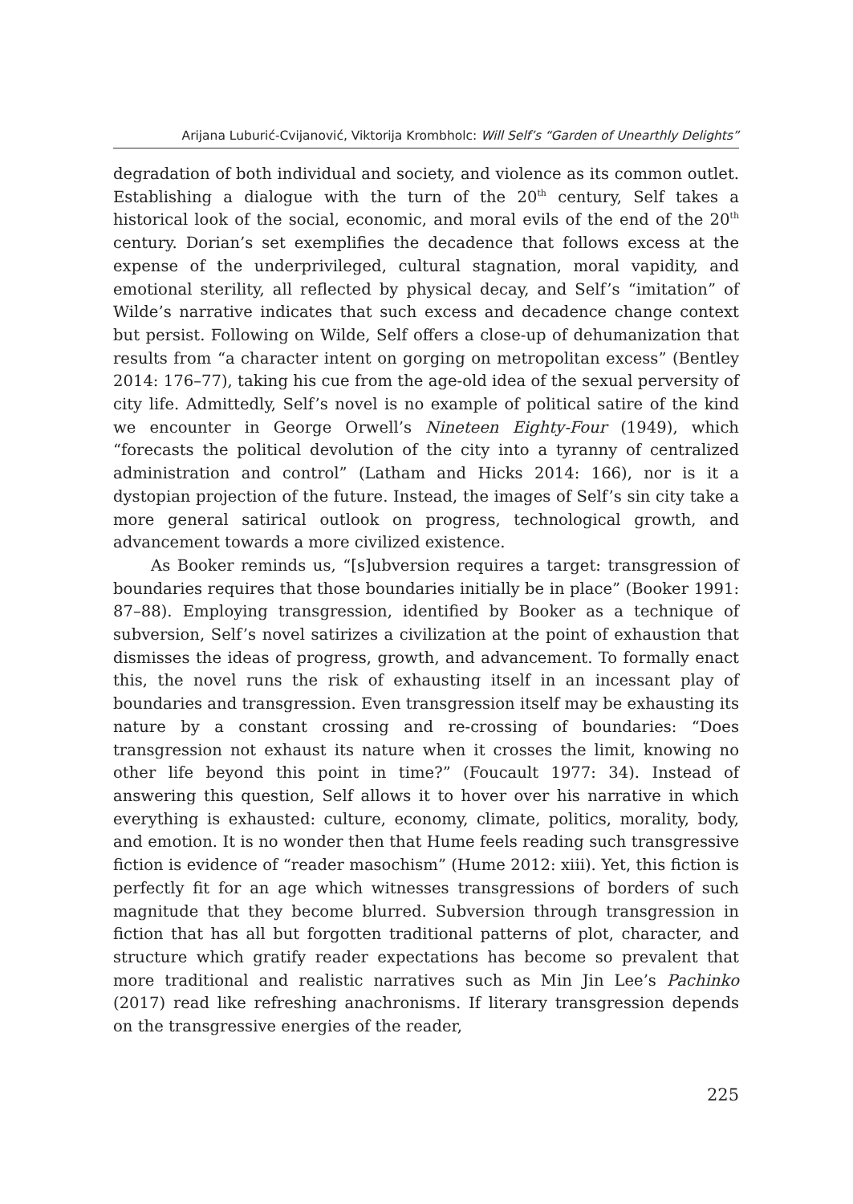Arijana Luburić-Cvijanović, Viktorija Krombholc: Will Self’s “Garden of Unearthly Delights”
degradation of both individual and society, and violence as its common outlet. Establishing a dialogue with the turn of the 20<sup>th</sup> century, Self takes a historical look of the social, economic, and moral evils of the end of the 20<sup>th</sup> century. Dorian’s set exemplifies the decadence that follows excess at the expense of the underprivileged, cultural stagnation, moral vapidity, and emotional sterility, all reflected by physical decay, and Self’s “imitation” of Wilde’s narrative indicates that such excess and decadence change context but persist. Following on Wilde, Self offers a close-up of dehumanization that results from “a character intent on gorging on metropolitan excess” (Bentley 2014: 176–77), taking his cue from the age-old idea of the sexual perversity of city life. Admittedly, Self’s novel is no example of political satire of the kind we encounter in George Orwell’s Nineteen Eighty-Four (1949), which “forecasts the political devolution of the city into a tyranny of centralized administration and control” (Latham and Hicks 2014: 166), nor is it a dystopian projection of the future. Instead, the images of Self’s sin city take a more general satirical outlook on progress, technological growth, and advancement towards a more civilized existence.
As Booker reminds us, “[s]ubversion requires a target: transgression of boundaries requires that those boundaries initially be in place” (Booker 1991: 87–88). Employing transgression, identified by Booker as a technique of subversion, Self’s novel satirizes a civilization at the point of exhaustion that dismisses the ideas of progress, growth, and advancement. To formally enact this, the novel runs the risk of exhausting itself in an incessant play of boundaries and transgression. Even transgression itself may be exhausting its nature by a constant crossing and re-crossing of boundaries: “Does transgression not exhaust its nature when it crosses the limit, knowing no other life beyond this point in time?” (Foucault 1977: 34). Instead of answering this question, Self allows it to hover over his narrative in which everything is exhausted: culture, economy, climate, politics, morality, body, and emotion. It is no wonder then that Hume feels reading such transgressive fiction is evidence of “reader masochism” (Hume 2012: xiii). Yet, this fiction is perfectly fit for an age which witnesses transgressions of borders of such magnitude that they become blurred. Subversion through transgression in fiction that has all but forgotten traditional patterns of plot, character, and structure which gratify reader expectations has become so prevalent that more traditional and realistic narratives such as Min Jin Lee’s Pachinko (2017) read like refreshing anachronisms. If literary transgression depends on the transgressive energies of the reader,
225